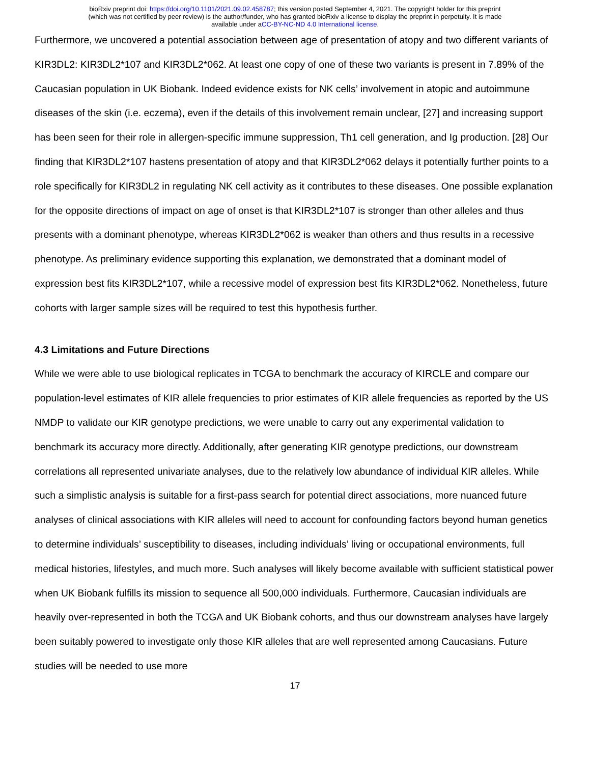bioRxiv preprint doi: https://doi.org/10.1101/2021.09.02.458787; this version posted September 4, 2021. The copyright holder for this preprint
(which was not certified by peer review) is the author/funder, who has granted bioRxiv a license to display the preprint in perpetuity. It is made
available under aCC-BY-NC-ND 4.0 International license.
Furthermore, we uncovered a potential association between age of presentation of atopy and two different variants of KIR3DL2: KIR3DL2*107 and KIR3DL2*062. At least one copy of one of these two variants is present in 7.89% of the Caucasian population in UK Biobank. Indeed evidence exists for NK cells’ involvement in atopic and autoimmune diseases of the skin (i.e. eczema), even if the details of this involvement remain unclear, [27] and increasing support has been seen for their role in allergen-specific immune suppression, Th1 cell generation, and Ig production. [28] Our finding that KIR3DL2*107 hastens presentation of atopy and that KIR3DL2*062 delays it potentially further points to a role specifically for KIR3DL2 in regulating NK cell activity as it contributes to these diseases. One possible explanation for the opposite directions of impact on age of onset is that KIR3DL2*107 is stronger than other alleles and thus presents with a dominant phenotype, whereas KIR3DL2*062 is weaker than others and thus results in a recessive phenotype. As preliminary evidence supporting this explanation, we demonstrated that a dominant model of expression best fits KIR3DL2*107, while a recessive model of expression best fits KIR3DL2*062. Nonetheless, future cohorts with larger sample sizes will be required to test this hypothesis further.
4.3 Limitations and Future Directions
While we were able to use biological replicates in TCGA to benchmark the accuracy of KIRCLE and compare our population-level estimates of KIR allele frequencies to prior estimates of KIR allele frequencies as reported by the US NMDP to validate our KIR genotype predictions, we were unable to carry out any experimental validation to benchmark its accuracy more directly. Additionally, after generating KIR genotype predictions, our downstream correlations all represented univariate analyses, due to the relatively low abundance of individual KIR alleles. While such a simplistic analysis is suitable for a first-pass search for potential direct associations, more nuanced future analyses of clinical associations with KIR alleles will need to account for confounding factors beyond human genetics to determine individuals’ susceptibility to diseases, including individuals’ living or occupational environments, full medical histories, lifestyles, and much more. Such analyses will likely become available with sufficient statistical power when UK Biobank fulfills its mission to sequence all 500,000 individuals. Furthermore, Caucasian individuals are heavily over-represented in both the TCGA and UK Biobank cohorts, and thus our downstream analyses have largely been suitably powered to investigate only those KIR alleles that are well represented among Caucasians. Future studies will be needed to use more
17